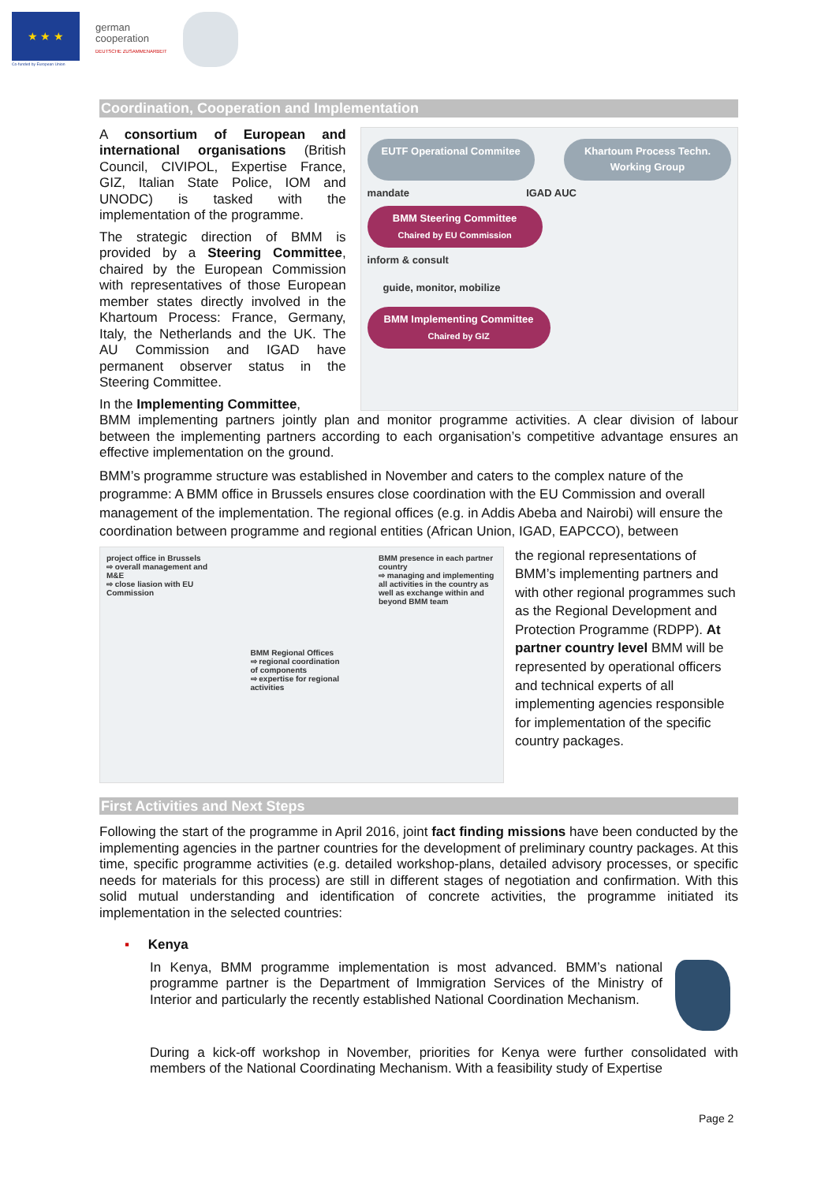★ ★ ★
Co-funded by European Union
german
cooperation
DEUTSCHE ZUSAMMENARBEIT
Coordination, Cooperation and Implementation
A consortium of European and international organisations (British Council, CIVIPOL, Expertise France, GIZ, Italian State Police, IOM and UNODC) is tasked with the implementation of the programme.
The strategic direction of BMM is provided by a Steering Committee, chaired by the European Commission with representatives of those European member states directly involved in the Khartoum Process: France, Germany, Italy, the Netherlands and the UK. The AU Commission and IGAD have permanent observer status in the Steering Committee.
In the Implementing Committee,
EUTF Operational Commitee Khartoum Process Techn. Working Group
mandate IGAD AUC
BMM Steering Committee
Chaired by EU Commission
inform & consult
guide, monitor, mobilize
BMM Implementing Committee
Chaired by GIZ
BMM implementing partners jointly plan and monitor programme activities. A clear division of labour between the implementing partners according to each organisation’s competitive advantage ensures an effective implementation on the ground.
BMM’s programme structure was established in November and caters to the complex nature of the programme: A BMM office in Brussels ensures close coordination with the EU Commission and overall management of the implementation. The regional offices (e.g. in Addis Abeba and Nairobi) will ensure the coordination between programme and regional entities (African Union, IGAD, EAPCCO), between
project office in Brussels
⇨ overall management and M&E
⇨ close liasion with EU Commission
BMM Regional Offices
⇨ regional coordination of components
⇨ expertise for regional activities
BMM presence in each partner country
⇨ managing and implementing all activities in the country as well as exchange within and beyond BMM team
the regional representations of BMM’s implementing partners and with other regional programmes such as the Regional Development and Protection Programme (RDPP). At partner country level BMM will be represented by operational officers and technical experts of all implementing agencies responsible for implementation of the specific country packages.
First Activities and Next Steps
Following the start of the programme in April 2016, joint fact finding missions have been conducted by the implementing agencies in the partner countries for the development of preliminary country packages. At this time, specific programme activities (e.g. detailed workshop-plans, detailed advisory processes, or specific needs for materials for this process) are still in different stages of negotiation and confirmation. With this solid mutual understanding and identification of concrete activities, the programme initiated its implementation in the selected countries:
▪ Kenya
In Kenya, BMM programme implementation is most advanced. BMM’s national programme partner is the Department of Immigration Services of the Ministry of Interior and particularly the recently established National Coordination Mechanism.
During a kick-off workshop in November, priorities for Kenya were further consolidated with members of the National Coordinating Mechanism. With a feasibility study of Expertise
Page 2